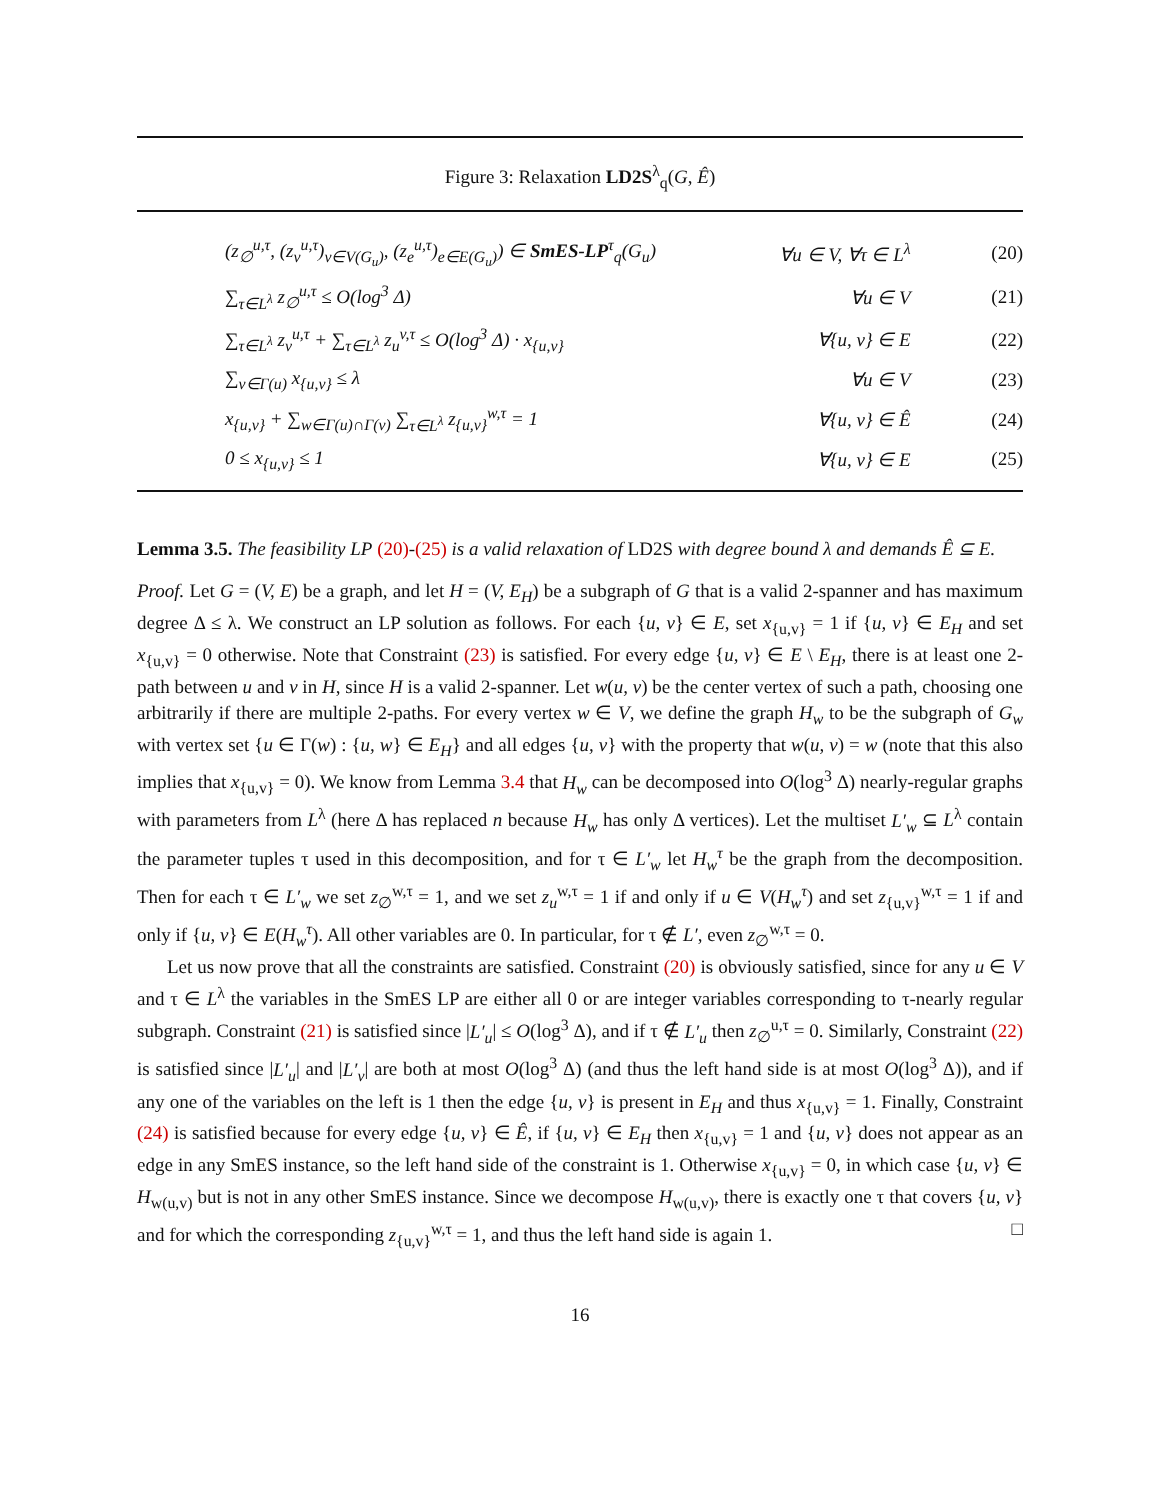Figure 3: Relaxation LD2S<sup>λ</sup><sub>q</sub>(G, Ê)
(z<sub>∅</sub><sup>u,τ</sup>, (z<sub>v</sub><sup>u,τ</sup>)<sub>v∈V(G<sub>u</sub>)</sub>, (z<sub>e</sub><sup>u,τ</sup>)<sub>e∈E(G<sub>u</sub>)</sub>) ∈ SmES-LP<sup>τ</sup><sub>q</sub>(G<sub>u</sub>) ∀u ∈ V, ∀τ ∈ L<sup>λ</sup> (20)
∑<sub>τ∈L<sup>λ</sup></sub> z<sub>∅</sub><sup>u,τ</sup> ≤ O(log<sup>3</sup> Δ) ∀u ∈ V (21)
∑<sub>τ∈L<sup>λ</sup></sub> z<sub>v</sub><sup>u,τ</sup> + ∑<sub>τ∈L<sup>λ</sup></sub> z<sub>u</sub><sup>v,τ</sup> ≤ O(log<sup>3</sup> Δ) · x<sub>{u,v}</sub> ∀{u, v} ∈ E (22)
∑<sub>v∈Γ(u)</sub> x<sub>{u,v}</sub> ≤ λ ∀u ∈ V (23)
x<sub>{u,v}</sub> + ∑<sub>w∈Γ(u)∩Γ(v)</sub> ∑<sub>τ∈L<sup>λ</sup></sub> z<sub>{u,v}</sub><sup>w,τ</sup> = 1 ∀{u, v} ∈ Ê (24)
0 ≤ x<sub>{u,v}</sub> ≤ 1 ∀{u, v} ∈ E (25)
Lemma 3.5. The feasibility LP (20)-(25) is a valid relaxation of LD2S with degree bound λ and demands Ê ⊆ E.
Proof. Let G = (V, E) be a graph, and let H = (V, E<sub>H</sub>) be a subgraph of G that is a valid 2-spanner and has maximum degree Δ ≤ λ. We construct an LP solution as follows. For each {u, v} ∈ E, set x<sub>{u,v}</sub> = 1 if {u, v} ∈ E<sub>H</sub> and set x<sub>{u,v}</sub> = 0 otherwise. Note that Constraint (23) is satisfied. For every edge {u, v} ∈ E \ E<sub>H</sub>, there is at least one 2-path between u and v in H, since H is a valid 2-spanner. Let w(u, v) be the center vertex of such a path, choosing one arbitrarily if there are multiple 2-paths. For every vertex w ∈ V, we define the graph H<sub>w</sub> to be the subgraph of G<sub>w</sub> with vertex set {u ∈ Γ(w) : {u, w} ∈ E<sub>H</sub>} and all edges {u, v} with the property that w(u, v) = w (note that this also implies that x<sub>{u,v}</sub> = 0). We know from Lemma 3.4 that H<sub>w</sub> can be decomposed into O(log<sup>3</sup> Δ) nearly-regular graphs with parameters from L<sup>λ</sup> (here Δ has replaced n because H<sub>w</sub> has only Δ vertices). Let the multiset L′<sub>w</sub> ⊆ L<sup>λ</sup> contain the parameter tuples τ used in this decomposition, and for τ ∈ L′<sub>w</sub> let H<sub>w</sub><sup>τ</sup> be the graph from the decomposition. Then for each τ ∈ L′<sub>w</sub> we set z<sub>∅</sub><sup>w,τ</sup> = 1, and we set z<sub>u</sub><sup>w,τ</sup> = 1 if and only if u ∈ V(H<sub>w</sub><sup>τ</sup>) and set z<sub>{u,v}</sub><sup>w,τ</sup> = 1 if and only if {u, v} ∈ E(H<sub>w</sub><sup>τ</sup>). All other variables are 0. In particular, for τ ∉ L′, even z<sub>∅</sub><sup>w,τ</sup> = 0.
Let us now prove that all the constraints are satisfied. Constraint (20) is obviously satisfied, since for any u ∈ V and τ ∈ L<sup>λ</sup> the variables in the SmES LP are either all 0 or are integer variables corresponding to τ-nearly regular subgraph. Constraint (21) is satisfied since |L′<sub>u</sub>| ≤ O(log<sup>3</sup> Δ), and if τ ∉ L′<sub>u</sub> then z<sub>∅</sub><sup>u,τ</sup> = 0. Similarly, Constraint (22) is satisfied since |L′<sub>u</sub>| and |L′<sub>v</sub>| are both at most O(log<sup>3</sup> Δ) (and thus the left hand side is at most O(log<sup>3</sup> Δ)), and if any one of the variables on the left is 1 then the edge {u, v} is present in E<sub>H</sub> and thus x<sub>{u,v}</sub> = 1. Finally, Constraint (24) is satisfied because for every edge {u, v} ∈ Ê, if {u, v} ∈ E<sub>H</sub> then x<sub>{u,v}</sub> = 1 and {u, v} does not appear as an edge in any SmES instance, so the left hand side of the constraint is 1. Otherwise x<sub>{u,v}</sub> = 0, in which case {u, v} ∈ H<sub>w(u,v)</sub> but is not in any other SmES instance. Since we decompose H<sub>w(u,v)</sub>, there is exactly one τ that covers {u, v} and for which the corresponding z<sub>{u,v}</sub><sup>w,τ</sup> = 1, and thus the left hand side is again 1. □
16